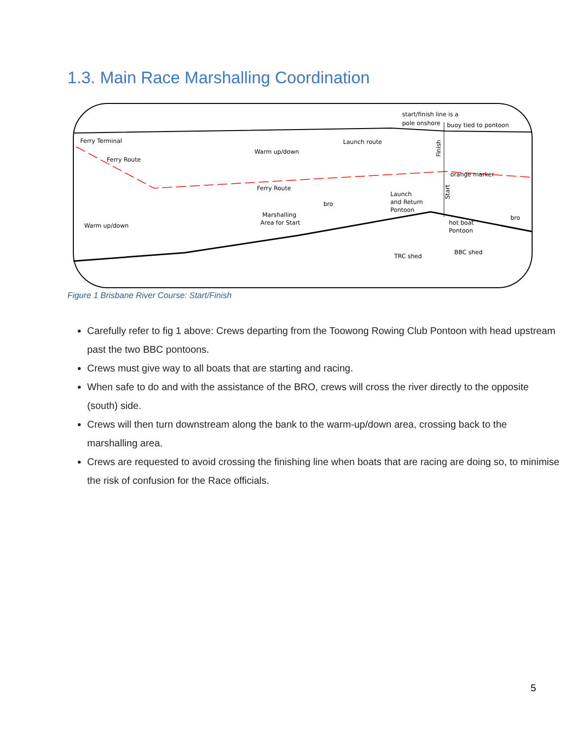1.3. Main Race Marshalling Coordination
start/finish line is a
pole onshore
buoy tied to pontoon
Ferry Terminal
Ferry Route
Warm up/down
Launch route
orange marker
Ferry Route
bro
Launch
and Return
Pontoon
Marshalling
Area for Start
Warm up/down
hot boat
Pontoon
bro
TRC shed
BBC shed
Finish
Start
Figure 1 Brisbane River Course: Start/Finish
Carefully refer to fig 1 above: Crews departing from the Toowong Rowing Club Pontoon with head upstream past the two BBC pontoons.
Crews must give way to all boats that are starting and racing.
When safe to do and with the assistance of the BRO, crews will cross the river directly to the opposite (south) side.
Crews will then turn downstream along the bank to the warm-up/down area, crossing back to the marshalling area.
Crews are requested to avoid crossing the finishing line when boats that are racing are doing so, to minimise the risk of confusion for the Race officials.
5